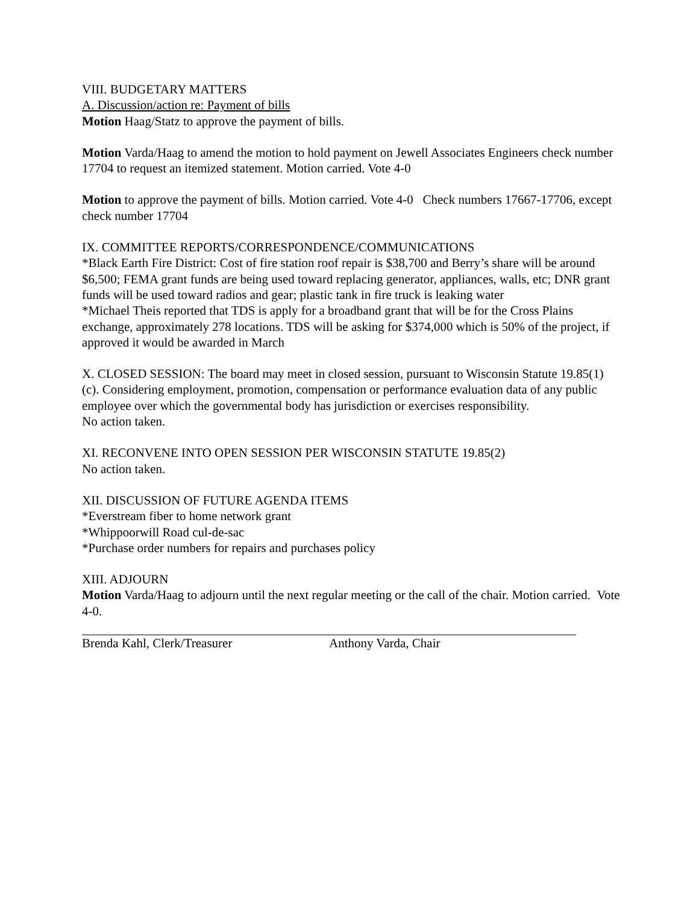VIII. BUDGETARY MATTERS
A. Discussion/action re: Payment of bills
Motion Haag/Statz to approve the payment of bills.
Motion Varda/Haag to amend the motion to hold payment on Jewell Associates Engineers check number 17704 to request an itemized statement. Motion carried. Vote 4-0
Motion to approve the payment of bills. Motion carried. Vote 4-0 Check numbers 17667-17706, except check number 17704
IX. COMMITTEE REPORTS/CORRESPONDENCE/COMMUNICATIONS
*Black Earth Fire District: Cost of fire station roof repair is $38,700 and Berry’s share will be around $6,500; FEMA grant funds are being used toward replacing generator, appliances, walls, etc; DNR grant funds will be used toward radios and gear; plastic tank in fire truck is leaking water
*Michael Theis reported that TDS is apply for a broadband grant that will be for the Cross Plains exchange, approximately 278 locations. TDS will be asking for $374,000 which is 50% of the project, if approved it would be awarded in March
X. CLOSED SESSION: The board may meet in closed session, pursuant to Wisconsin Statute 19.85(1)(c). Considering employment, promotion, compensation or performance evaluation data of any public employee over which the governmental body has jurisdiction or exercises responsibility.
No action taken.
XI. RECONVENE INTO OPEN SESSION PER WISCONSIN STATUTE 19.85(2)
No action taken.
XII. DISCUSSION OF FUTURE AGENDA ITEMS
*Everstream fiber to home network grant
*Whippoorwill Road cul-de-sac
*Purchase order numbers for repairs and purchases policy
XIII. ADJOURN
Motion Varda/Haag to adjourn until the next regular meeting or the call of the chair. Motion carried. Vote 4-0.
Brenda Kahl, Clerk/Treasurer Anthony Varda, Chair